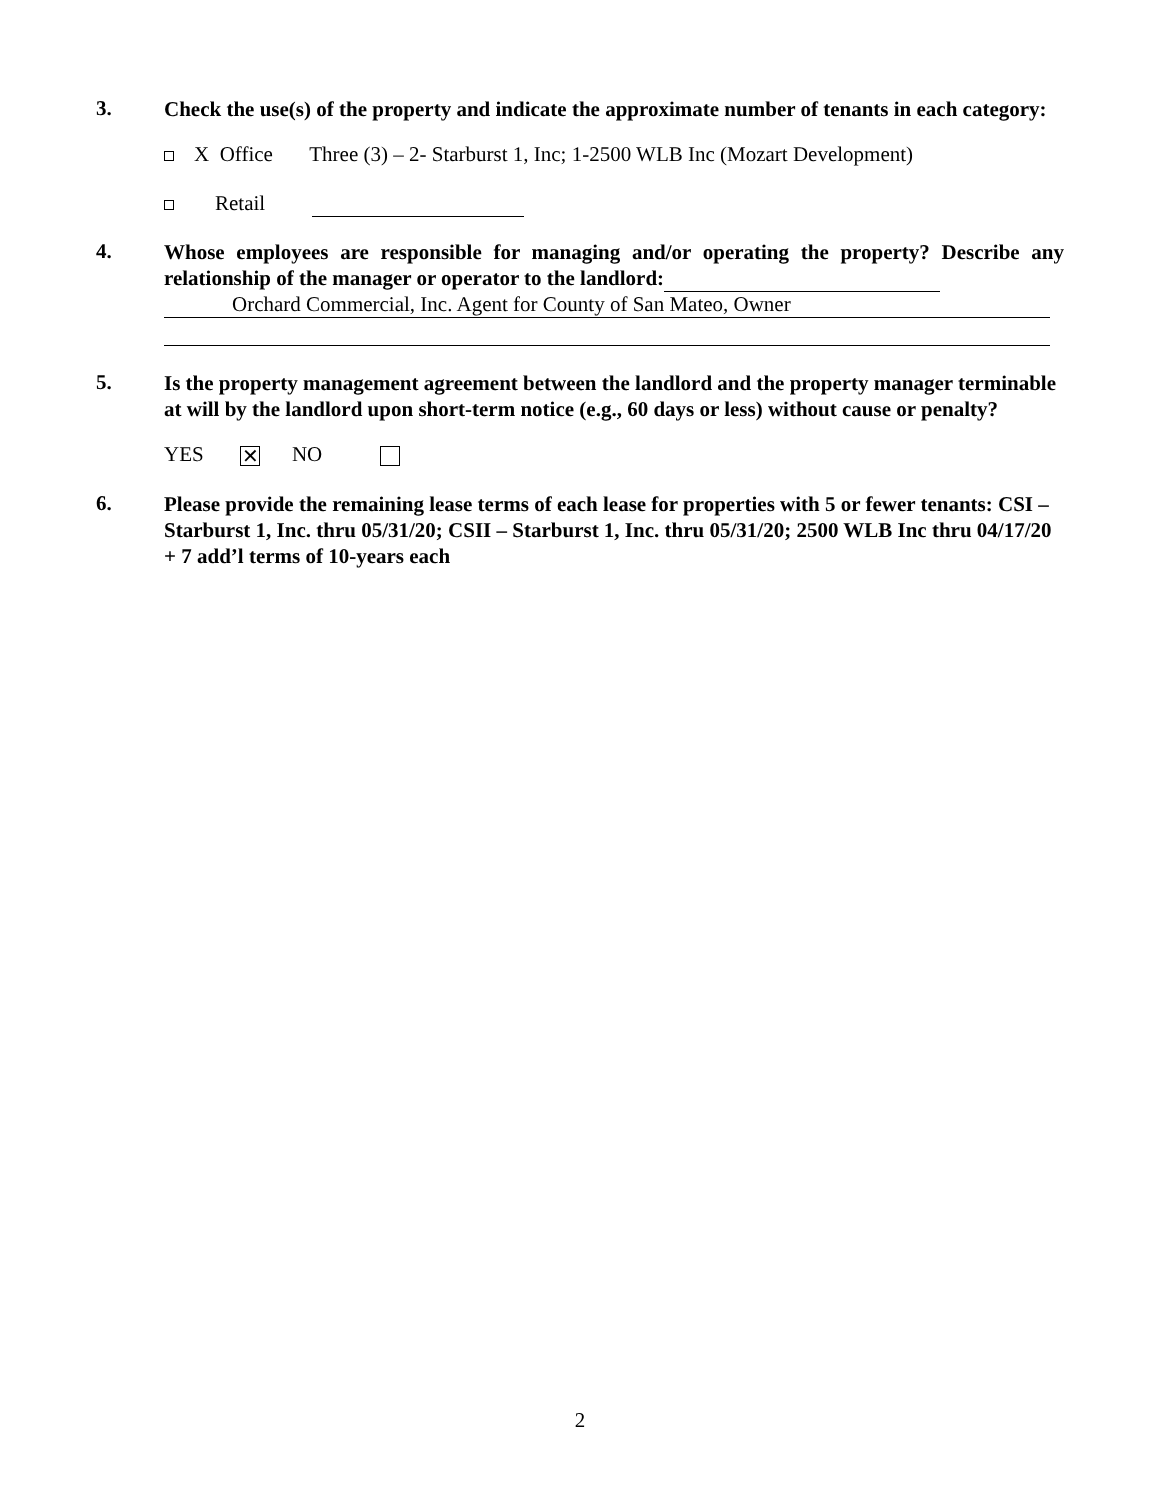3.
Check the use(s) of the property and indicate the approximate number of tenants in each category:
X Office Three (3) – 2- Starburst 1, Inc; 1-2500 WLB Inc (Mozart Development)
Retail
4.
Whose employees are responsible for managing and/or operating the property? Describe any relationship of the manager or operator to the landlord:
Orchard Commercial, Inc. Agent for County of San Mateo, Owner
5.
Is the property management agreement between the landlord and the property manager terminable at will by the landlord upon short-term notice (e.g., 60 days or less) without cause or penalty?
YES ✕ NO
6.
Please provide the remaining lease terms of each lease for properties with 5 or fewer tenants: CSI – Starburst 1, Inc. thru 05/31/20; CSII – Starburst 1, Inc. thru 05/31/20; 2500 WLB Inc thru 04/17/20 + 7 add’l terms of 10-years each
2